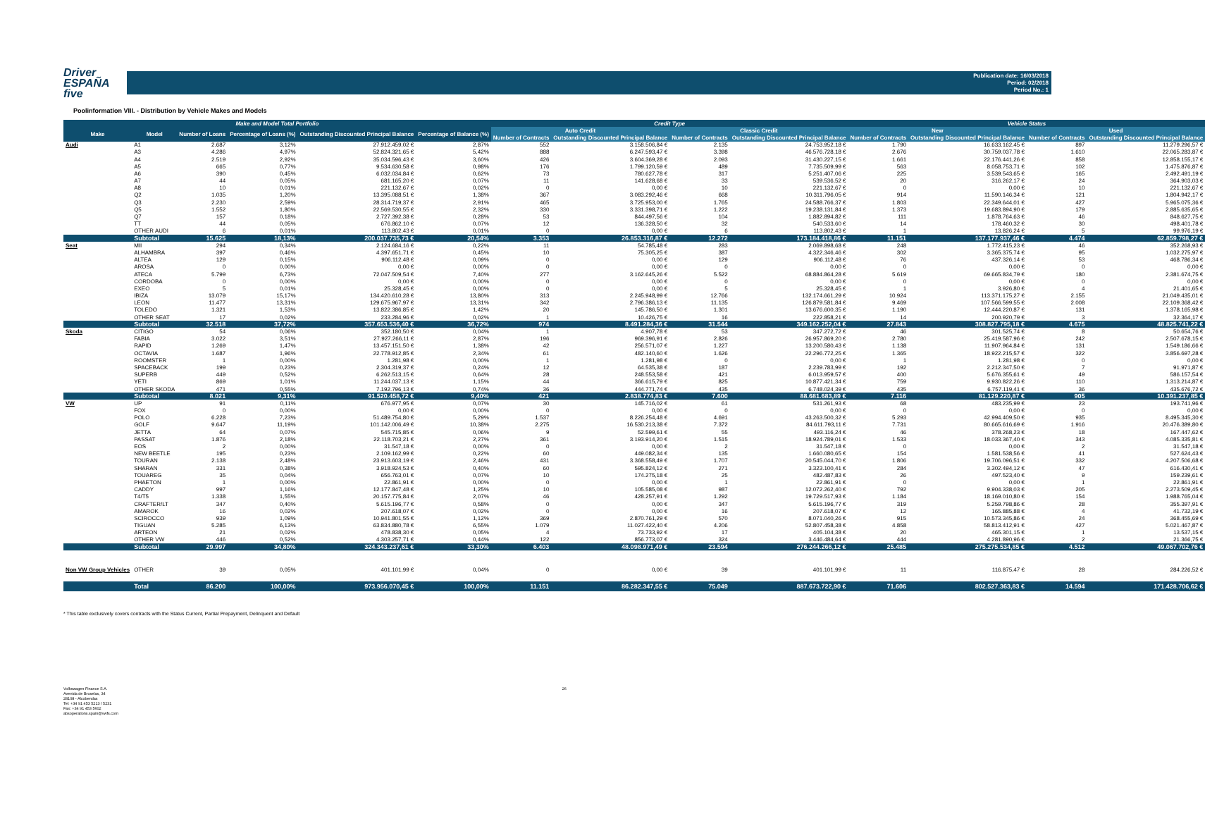Driver
ESPAÑA five
Publication date: 16/03/2018
Period: 02/2018
Period No.: 1
Poolinformation VIII. - Distribution by Vehicle Makes and Models
| Make and Model Total Portfolio | | | | | | Credit Type | | | | Vehicle Status | | | |
| --- | --- | --- | --- | --- | --- | --- | --- | --- | --- | --- | --- | --- | --- |
| Make | Model | Number of Loans | Percentage of Loans (%) | Outstanding Discounted Principal Balance | Percentage of Balance (%) | Auto Credit | | Classic Credit | | New | | Used | |
| | | | | | | Number of Contracts | Outstanding Discounted Principal Balance | Number of Contracts | Outstanding Discounted Principal Balance | Number of Contracts | Outstanding Discounted Principal Balance | Number of Contracts | Outstanding Discounted Principal Balance |
| Audi | A1 | 2.687 | 3,12% | 27.912.459,02 € | 2,87% | 552 | 3.158.506,84 € | 2.135 | 24.753.952,18 € | 1.790 | 16.633.162,45 € | 897 | 11.279.296,57 € |
| | A3 | 4.286 | 4,97% | 52.824.321,65 € | 5,42% | 888 | 6.247.593,47 € | 3.398 | 46.576.728,18 € | 2.676 | 30.759.037,78 € | 1.610 | 22.065.283,87 € |
| | A4 | 2.519 | 2,92% | 35.034.596,43 € | 3,60% | 426 | 3.604.369,28 € | 2.093 | 31.430.227,15 € | 1.661 | 22.176.441,26 € | 858 | 12.858.155,17 € |
| | A5 | 665 | 0,77% | 9.534.630,58 € | 0,98% | 176 | 1.799.120,59 € | 489 | 7.735.509,99 € | 563 | 8.058.753,71 € | 102 | 1.475.876,87 € |
| | A6 | 390 | 0,45% | 6.032.034,84 € | 0,62% | 73 | 780.627,78 € | 317 | 5.251.407,06 € | 225 | 3.539.543,65 € | 165 | 2.492.491,19 € |
| | A7 | 44 | 0,05% | 681.165,20 € | 0,07% | 11 | 141.628,68 € | 33 | 539.536,52 € | 20 | 316.262,17 € | 24 | 364.903,03 € |
| | A8 | 10 | 0,01% | 221.132,67 € | 0,02% | 0 | 0,00 € | 10 | 221.132,67 € | 0 | 0,00 € | 10 | 221.132,67 € |
| | Q2 | 1.035 | 1,20% | 13.395.088,51 € | 1,38% | 367 | 3.083.292,46 € | 668 | 10.311.796,05 € | 914 | 11.590.146,34 € | 121 | 1.804.942,17 € |
| | Q3 | 2.230 | 2,59% | 28.314.719,37 € | 2,91% | 465 | 3.725.953,00 € | 1.765 | 24.588.766,37 € | 1.803 | 22.349.644,01 € | 427 | 5.965.075,36 € |
| | Q5 | 1.552 | 1,80% | 22.569.530,55 € | 2,32% | 330 | 3.331.398,71 € | 1.222 | 19.238.131,84 € | 1.373 | 19.683.894,90 € | 179 | 2.885.635,65 € |
| | Q7 | 157 | 0,18% | 2.727.392,38 € | 0,28% | 53 | 844.497,56 € | 104 | 1.882.894,82 € | 111 | 1.878.764,63 € | 46 | 848.627,75 € |
| | TT | 44 | 0,05% | 676.862,10 € | 0,07% | 12 | 136.328,50 € | 32 | 540.533,60 € | 14 | 178.460,32 € | 30 | 498.401,78 € |
| | OTHER AUDI | 6 | 0,01% | 113.802,43 € | 0,01% | 0 | 0,00 € | 6 | 113.802,43 € | 1 | 13.826,24 € | 5 | 99.976,19 € |
| | Subtotal | 15.625 | 18,13% | 200.037.735,73 € | 20,54% | 3.353 | 26.853.316,87 € | 12.272 | 173.184.418,86 € | 11.151 | 137.177.937,46 € | 4.474 | 62.859.798,27 € |
| Seat | MII | 294 | 0,34% | 2.124.684,16 € | 0,22% | 11 | 54.785,48 € | 283 | 2.069.898,68 € | 248 | 1.772.415,23 € | 46 | 352.268,93 € |
| | ALHAMBRA | 397 | 0,46% | 4.397.651,71 € | 0,45% | 10 | 75.305,25 € | 387 | 4.322.346,46 € | 302 | 3.365.375,74 € | 95 | 1.032.275,97 € |
| | ALTEA | 129 | 0,15% | 906.112,48 € | 0,09% | 0 | 0,00 € | 129 | 906.112,48 € | 76 | 437.326,14 € | 53 | 468.786,34 € |
| | AROSA | 0 | 0,00% | 0,00 € | 0,00% | 0 | 0,00 € | 0 | 0,00 € | 0 | 0,00 € | 0 | 0,00 € |
| | ATECA | 5.799 | 6,73% | 72.047.509,54 € | 7,40% | 277 | 3.162.645,26 € | 5.522 | 68.884.864,28 € | 5.619 | 69.665.834,79 € | 180 | 2.381.674,75 € |
| | CORDOBA | 0 | 0,00% | 0,00 € | 0,00% | 0 | 0,00 € | 0 | 0,00 € | 0 | 0,00 € | 0 | 0,00 € |
| | EXEO | 5 | 0,01% | 25.328,45 € | 0,00% | 0 | 0,00 € | 5 | 25.328,45 € | 1 | 3.926,80 € | 4 | 21.401,65 € |
| | IBIZA | 13.079 | 15,17% | 134.420.610,28 € | 13,80% | 313 | 2.245.948,99 € | 12.766 | 132.174.661,29 € | 10.924 | 113.371.175,27 € | 2.155 | 21.049.435,01 € |
| | LEON | 11.477 | 13,31% | 129.675.967,97 € | 13,31% | 342 | 2.796.386,13 € | 11.135 | 126.879.581,84 € | 9.469 | 107.566.599,55 € | 2.008 | 22.109.368,42 € |
| | TOLEDO | 1.321 | 1,53% | 13.822.386,85 € | 1,42% | 20 | 145.786,50 € | 1.301 | 13.676.600,35 € | 1.190 | 12.444.220,87 € | 131 | 1.378.165,98 € |
| | OTHER SEAT | 17 | 0,02% | 233.284,96 € | 0,02% | 1 | 10.426,75 € | 16 | 222.858,21 € | 14 | 200.920,79 € | 3 | 32.364,17 € |
| | Subtotal | 32.518 | 37,72% | 357.653.536,40 € | 36,72% | 974 | 8.491.284,36 € | 31.544 | 349.162.252,04 € | 27.843 | 308.827.795,18 € | 4.675 | 48.825.741,22 € |
| Skoda | CITIGO | 54 | 0,06% | 352.180,50 € | 0,04% | 1 | 4.907,78 € | 53 | 347.272,72 € | 46 | 301.525,74 € | 8 | 50.654,76 € |
| | FABIA | 3.022 | 3,51% | 27.927.266,11 € | 2,87% | 196 | 969.396,91 € | 2.826 | 26.957.869,20 € | 2.780 | 25.419.587,96 € | 242 | 2.507.678,15 € |
| | RAPID | 1.269 | 1,47% | 13.457.151,50 € | 1,38% | 42 | 256.571,07 € | 1.227 | 13.200.580,43 € | 1.138 | 11.907.964,84 € | 131 | 1.549.186,66 € |
| | OCTAVIA | 1.687 | 1,96% | 22.778.912,85 € | 2,34% | 61 | 482.140,60 € | 1.626 | 22.296.772,25 € | 1.365 | 18.922.215,57 € | 322 | 3.856.697,28 € |
| | ROOMSTER | 1 | 0,00% | 1.281,98 € | 0,00% | 1 | 1.281,98 € | 0 | 0,00 € | 1 | 1.281,98 € | 0 | 0,00 € |
| | SPACEBACK | 199 | 0,23% | 2.304.319,37 € | 0,24% | 12 | 64.535,38 € | 187 | 2.239.783,99 € | 192 | 2.212.347,50 € | 7 | 91.971,87 € |
| | SUPERB | 449 | 0,52% | 6.262.513,15 € | 0,64% | 28 | 248.553,58 € | 421 | 6.013.959,57 € | 400 | 5.676.355,61 € | 49 | 586.157,54 € |
| | YETI | 869 | 1,01% | 11.244.037,13 € | 1,15% | 44 | 366.615,79 € | 825 | 10.877.421,34 € | 759 | 9.930.822,26 € | 110 | 1.313.214,87 € |
| | OTHER SKODA | 471 | 0,55% | 7.192.796,13 € | 0,74% | 36 | 444.771,74 € | 435 | 6.748.024,39 € | 435 | 6.757.119,41 € | 36 | 435.676,72 € |
| | Subtotal | 8.021 | 9,31% | 91.520.458,72 € | 9,40% | 421 | 2.838.774,83 € | 7.600 | 88.681.683,89 € | 7.116 | 81.129.220,87 € | 905 | 10.391.237,85 € |
| VW | UP | 91 | 0,11% | 676.977,95 € | 0,07% | 30 | 145.716,02 € | 61 | 531.261,93 € | 68 | 483.235,99 € | 23 | 193.741,96 € |
| | FOX | 0 | 0,00% | 0,00 € | 0,00% | 0 | 0,00 € | 0 | 0,00 € | 0 | 0,00 € | 0 | 0,00 € |
| | POLO | 6.228 | 7,23% | 51.489.754,80 € | 5,29% | 1.537 | 8.226.254,48 € | 4.691 | 43.263.500,32 € | 5.293 | 42.994.409,50 € | 935 | 8.495.345,30 € |
| | GOLF | 9.647 | 11,19% | 101.142.006,49 € | 10,38% | 2.275 | 16.530.213,38 € | 7.372 | 84.611.793,11 € | 7.731 | 80.665.616,69 € | 1.916 | 20.476.389,80 € |
| | JETTA | 64 | 0,07% | 545.715,85 € | 0,06% | 9 | 52.599,61 € | 55 | 493.116,24 € | 46 | 378.268,23 € | 18 | 167.447,62 € |
| | PASSAT | 1.876 | 2,18% | 22.118.703,21 € | 2,27% | 361 | 3.193.914,20 € | 1.515 | 18.924.789,01 € | 1.533 | 18.033.367,40 € | 343 | 4.085.335,81 € |
| | EOS | 2 | 0,00% | 31.547,18 € | 0,00% | 0 | 0,00 € | 2 | 31.547,18 € | 0 | 0,00 € | 2 | 31.547,18 € |
| | NEW BEETLE | 195 | 0,23% | 2.109.162,99 € | 0,22% | 60 | 449.082,34 € | 135 | 1.660.080,65 € | 154 | 1.581.538,56 € | 41 | 527.624,43 € |
| | TOURAN | 2.138 | 2,48% | 23.913.603,19 € | 2,46% | 431 | 3.368.558,49 € | 1.707 | 20.545.044,70 € | 1.806 | 19.706.096,51 € | 332 | 4.207.506,68 € |
| | SHARAN | 331 | 0,38% | 3.918.924,53 € | 0,40% | 60 | 595.824,12 € | 271 | 3.323.100,41 € | 284 | 3.302.494,12 € | 47 | 616.430,41 € |
| | TOUAREG | 35 | 0,04% | 656.763,01 € | 0,07% | 10 | 174.275,18 € | 25 | 482.487,83 € | 26 | 497.523,40 € | 9 | 159.239,61 € |
| | PHAETON | 1 | 0,00% | 22.861,91 € | 0,00% | 0 | 0,00 € | 1 | 22.861,91 € | 0 | 0,00 € | 1 | 22.861,91 € |
| | CADDY | 997 | 1,16% | 12.177.847,48 € | 1,25% | 10 | 105.585,08 € | 987 | 12.072.262,40 € | 792 | 9.904.338,03 € | 205 | 2.273.509,45 € |
| | T4/T5 | 1.338 | 1,55% | 20.157.775,84 € | 2,07% | 46 | 428.257,91 € | 1.292 | 19.729.517,93 € | 1.184 | 18.169.010,80 € | 154 | 1.988.765,04 € |
| | CRAFTER/LT | 347 | 0,40% | 5.615.196,77 € | 0,58% | 0 | 0,00 € | 347 | 5.615.196,77 € | 319 | 5.259.798,86 € | 28 | 355.397,91 € |
| | AMAROK | 16 | 0,02% | 207.618,07 € | 0,02% | 0 | 0,00 € | 16 | 207.618,07 € | 12 | 165.885,88 € | 4 | 41.732,19 € |
| | SCIROCCO | 939 | 1,09% | 10.941.801,55 € | 1,12% | 369 | 2.870.761,29 € | 570 | 8.071.040,26 € | 915 | 10.573.345,86 € | 24 | 368.455,69 € |
| | TIGUAN | 5.285 | 6,13% | 63.834.880,78 € | 6,55% | 1.079 | 11.027.422,40 € | 4.206 | 52.807.458,38 € | 4.858 | 58.813.412,91 € | 427 | 5.021.467,87 € |
| | ARTEON | 21 | 0,02% | 478.838,30 € | 0,05% | 4 | 73.733,92 € | 17 | 405.104,38 € | 20 | 465.301,15 € | 1 | 13.537,15 € |
| | OTHER VW | 446 | 0,52% | 4.303.257,71 € | 0,44% | 122 | 856.773,07 € | 324 | 3.446.484,64 € | 444 | 4.281.890,96 € | 2 | 21.366,75 € |
| | Subtotal | 29.997 | 34,80% | 324.343.237,61 € | 33,30% | 6.403 | 48.098.971,49 € | 23.594 | 276.244.266,12 € | 25.485 | 275.275.534,85 € | 4.512 | 49.067.702,76 € |
| Non VW Group Vehicles | OTHER | 39 | 0,05% | 401.101,99 € | 0,04% | 0 | 0,00 € | 39 | 401.101,99 € | 11 | 116.875,47 € | 28 | 284.226,52 € |
| | Total | 86.200 | 100,00% | 973.956.070,45 € | 100,00% | 11.151 | 86.282.347,55 € | 75.049 | 887.673.722,90 € | 71.606 | 802.527.363,83 € | 14.594 | 171.428.706,62 € |
* This table exclusively covers contracts with the Status Current, Partial Prepayment, Delinquent and Default
Volkswagen Finance S.A.
Avenida de Bruselas, 34
28108 - Alcobendas
Tel: +34 91 453 5213 / 5231
Fax: +34 91 453 5602
absoperations.spain@vwfs.com
26